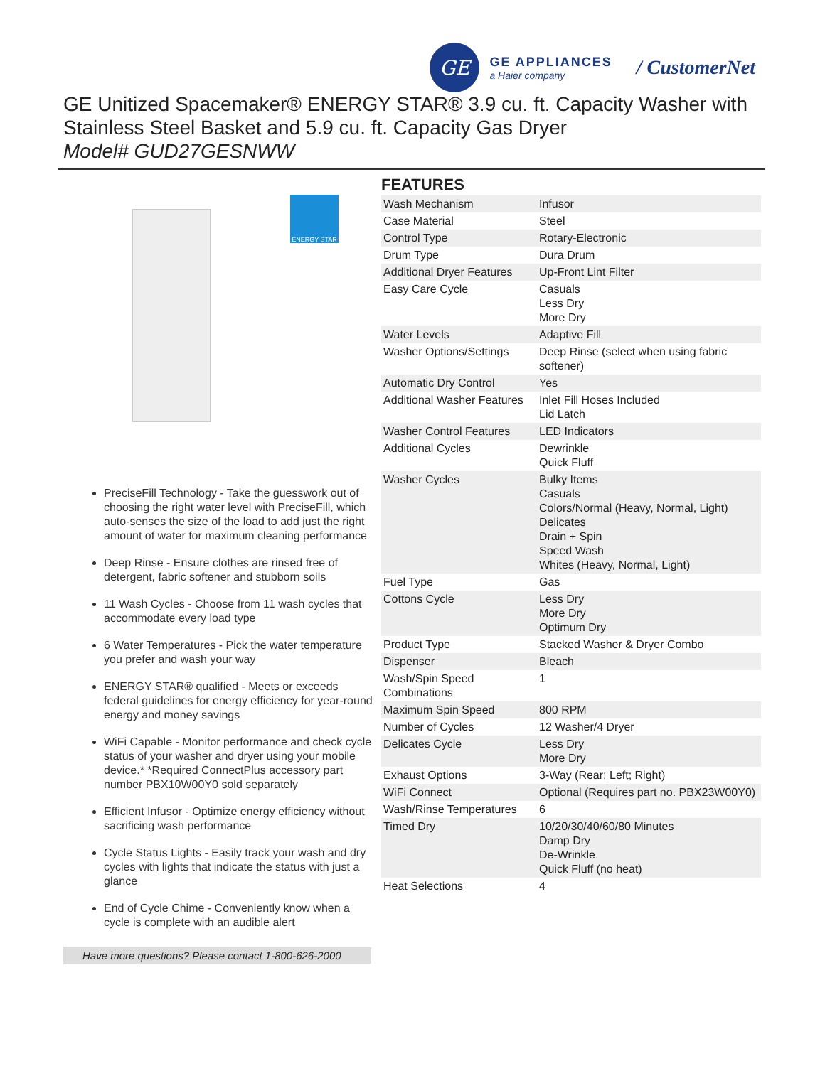GE
GE APPLIANCES
a Haier company
/ CustomerNet
GE Unitized Spacemaker® ENERGY STAR® 3.9 cu. ft. Capacity Washer with Stainless Steel Basket and 5.9 cu. ft. Capacity Gas Dryer
Model# GUD27GESNWW
ENERGY STAR
PreciseFill Technology - Take the guesswork out of choosing the right water level with PreciseFill, which auto-senses the size of the load to add just the right amount of water for maximum cleaning performance
Deep Rinse - Ensure clothes are rinsed free of detergent, fabric softener and stubborn soils
11 Wash Cycles - Choose from 11 wash cycles that accommodate every load type
6 Water Temperatures - Pick the water temperature you prefer and wash your way
ENERGY STAR® qualified - Meets or exceeds federal guidelines for energy efficiency for year-round energy and money savings
WiFi Capable - Monitor performance and check cycle status of your washer and dryer using your mobile device.* *Required ConnectPlus accessory part number PBX10W00Y0 sold separately
Efficient Infusor - Optimize energy efficiency without sacrificing wash performance
Cycle Status Lights - Easily track your wash and dry cycles with lights that indicate the status with just a glance
End of Cycle Chime - Conveniently know when a cycle is complete with an audible alert
Have more questions? Please contact 1-800-626-2000
FEATURES
| Wash Mechanism | Infusor |
| Case Material | Steel |
| Control Type | Rotary-Electronic |
| Drum Type | Dura Drum |
| Additional Dryer Features | Up-Front Lint Filter |
| Easy Care Cycle | Casuals Less Dry More Dry |
| Water Levels | Adaptive Fill |
| Washer Options/Settings | Deep Rinse (select when using fabric softener) |
| Automatic Dry Control | Yes |
| Additional Washer Features | Inlet Fill Hoses Included Lid Latch |
| Washer Control Features | LED Indicators |
| Additional Cycles | Dewrinkle Quick Fluff |
| Washer Cycles | Bulky Items Casuals Colors/Normal (Heavy, Normal, Light) Delicates Drain + Spin Speed Wash Whites (Heavy, Normal, Light) |
| Fuel Type | Gas |
| Cottons Cycle | Less Dry More Dry Optimum Dry |
| Product Type | Stacked Washer & Dryer Combo |
| Dispenser | Bleach |
| Wash/Spin Speed Combinations | 1 |
| Maximum Spin Speed | 800 RPM |
| Number of Cycles | 12 Washer/4 Dryer |
| Delicates Cycle | Less Dry More Dry |
| Exhaust Options | 3-Way (Rear; Left; Right) |
| WiFi Connect | Optional (Requires part no. PBX23W00Y0) |
| Wash/Rinse Temperatures | 6 |
| Timed Dry | 10/20/30/40/60/80 Minutes Damp Dry De-Wrinkle Quick Fluff (no heat) |
| Heat Selections | 4 |